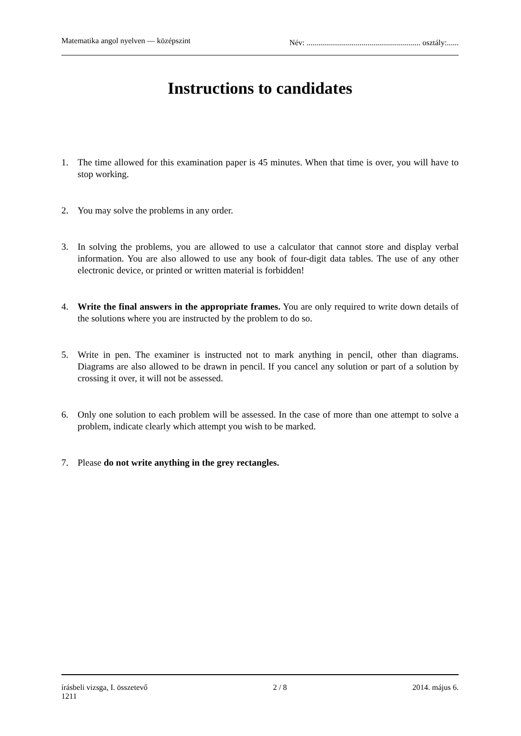Matematika angol nyelven — középszint Név: .......................................................... osztály:......
Instructions to candidates
1. The time allowed for this examination paper is 45 minutes. When that time is over, you will have to stop working.
2. You may solve the problems in any order.
3. In solving the problems, you are allowed to use a calculator that cannot store and display verbal information. You are also allowed to use any book of four-digit data tables. The use of any other electronic device, or printed or written material is forbidden!
4. Write the final answers in the appropriate frames. You are only required to write down details of the solutions where you are instructed by the problem to do so.
5. Write in pen. The examiner is instructed not to mark anything in pencil, other than diagrams. Diagrams are also allowed to be drawn in pencil. If you cancel any solution or part of a solution by crossing it over, it will not be assessed.
6. Only one solution to each problem will be assessed. In the case of more than one attempt to solve a problem, indicate clearly which attempt you wish to be marked.
7. Please do not write anything in the grey rectangles.
írásbeli vizsga, I. összetevő 2 / 8 2014. május 6.
1211